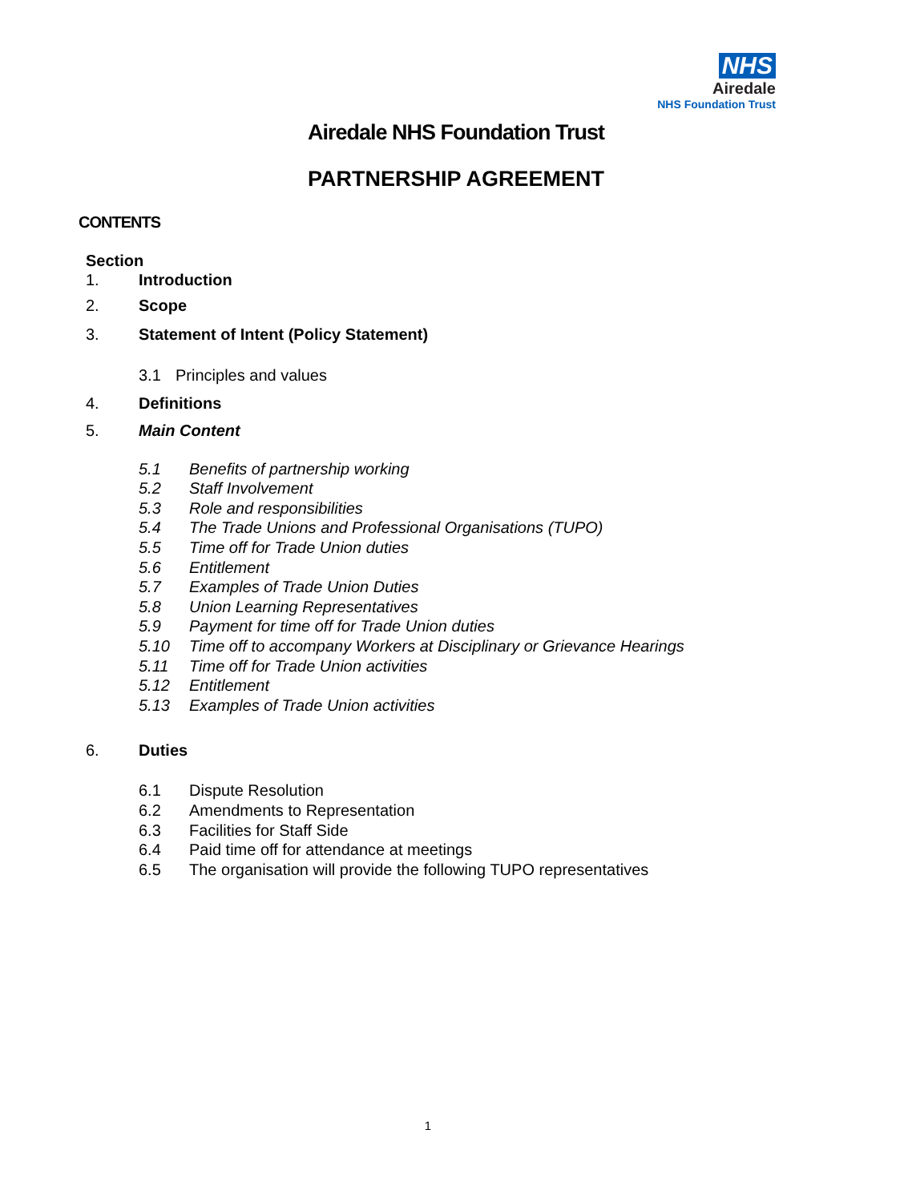NHS
Airedale
NHS Foundation Trust
Airedale NHS Foundation Trust
PARTNERSHIP AGREEMENT
CONTENTS
Section
1. Introduction
2. Scope
3. Statement of Intent (Policy Statement)
3.1 Principles and values
4. Definitions
5. Main Content
5.1 Benefits of partnership working
5.2 Staff Involvement
5.3 Role and responsibilities
5.4 The Trade Unions and Professional Organisations (TUPO)
5.5 Time off for Trade Union duties
5.6 Entitlement
5.7 Examples of Trade Union Duties
5.8 Union Learning Representatives
5.9 Payment for time off for Trade Union duties
5.10 Time off to accompany Workers at Disciplinary or Grievance Hearings
5.11 Time off for Trade Union activities
5.12 Entitlement
5.13 Examples of Trade Union activities
6. Duties
6.1 Dispute Resolution
6.2 Amendments to Representation
6.3 Facilities for Staff Side
6.4 Paid time off for attendance at meetings
6.5 The organisation will provide the following TUPO representatives
1